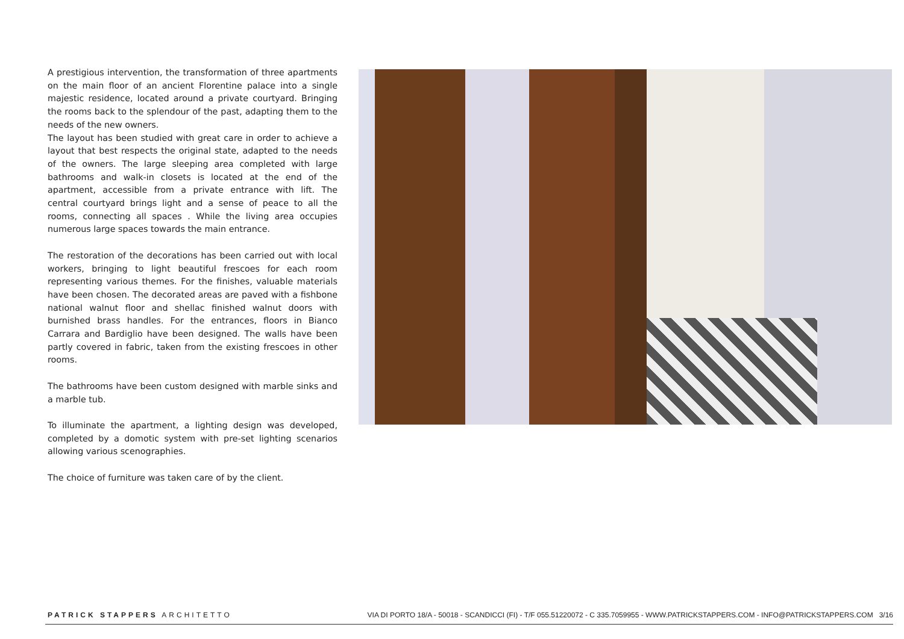A prestigious intervention, the transformation of three apartments on the main floor of an ancient Florentine palace into a single majestic residence, located around a private courtyard. Bringing the rooms back to the splendour of the past, adapting them to the needs of the new owners.
The layout has been studied with great care in order to achieve a layout that best respects the original state, adapted to the needs of the owners. The large sleeping area completed with large bathrooms and walk-in closets is located at the end of the apartment, accessible from a private entrance with lift. The central courtyard brings light and a sense of peace to all the rooms, connecting all spaces . While the living area occupies numerous large spaces towards the main entrance.
The restoration of the decorations has been carried out with local workers, bringing to light beautiful frescoes for each room representing various themes. For the finishes, valuable materials have been chosen. The decorated areas are paved with a fishbone national walnut floor and shellac finished walnut doors with burnished brass handles. For the entrances, floors in Bianco Carrara and Bardiglio have been designed. The walls have been partly covered in fabric, taken from the existing frescoes in other rooms.
The bathrooms have been custom designed with marble sinks and a marble tub.
To illuminate the apartment, a lighting design was developed, completed by a domotic system with pre-set lighting scenarios allowing various scenographies.
The choice of furniture was taken care of by the client.
PATRICK STAPPERS ARCHITETTO VIA DI PORTO 18/A - 50018 - SCANDICCI (FI) - T/F 055.51220072 - C 335.7059955 - WWW.PATRICKSTAPPERS.COM - INFO@PATRICKSTAPPERS.COM 3/16